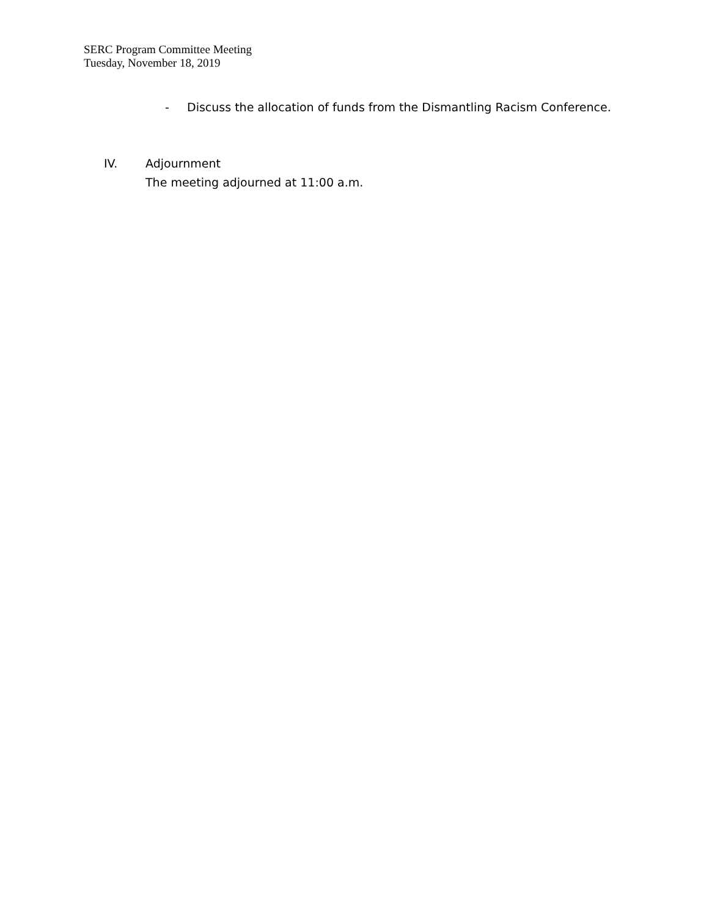SERC Program Committee Meeting
Tuesday, November 18, 2019
- Discuss the allocation of funds from the Dismantling Racism Conference.
IV. Adjournment
The meeting adjourned at 11:00 a.m.